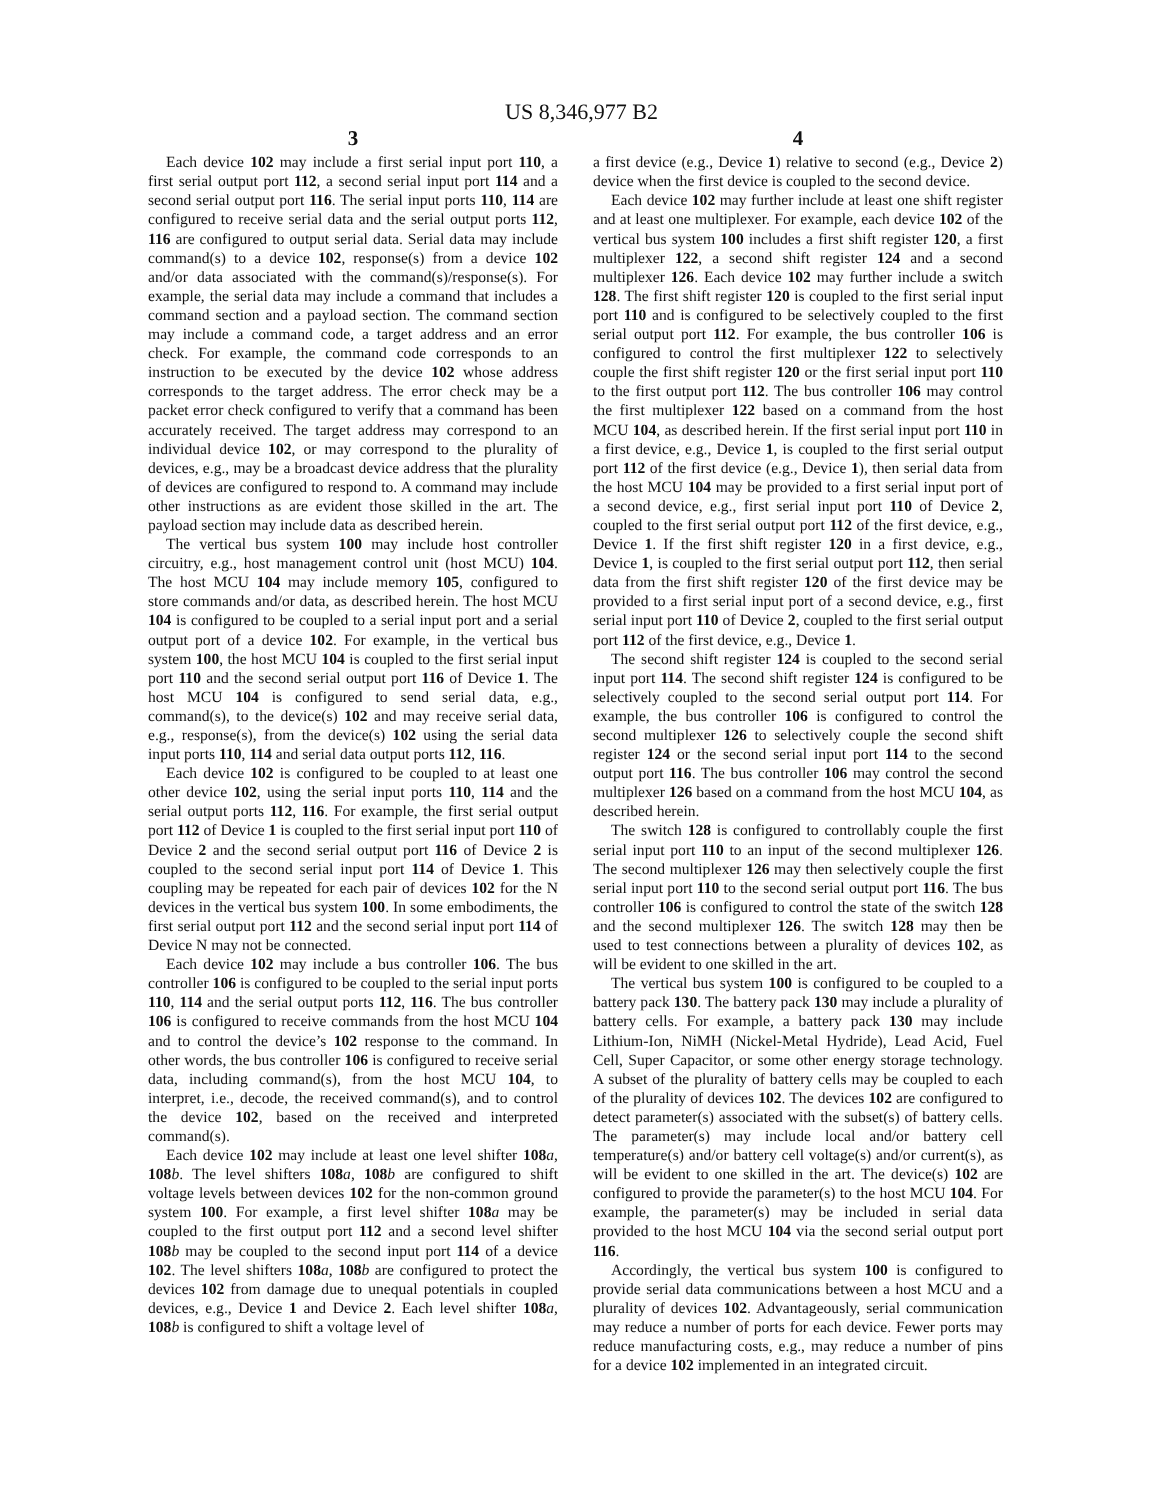US 8,346,977 B2
3
Each device 102 may include a first serial input port 110, a first serial output port 112, a second serial input port 114 and a second serial output port 116. The serial input ports 110, 114 are configured to receive serial data and the serial output ports 112, 116 are configured to output serial data. Serial data may include command(s) to a device 102, response(s) from a device 102 and/or data associated with the command(s)/response(s). For example, the serial data may include a command that includes a command section and a payload section. The command section may include a command code, a target address and an error check. For example, the command code corresponds to an instruction to be executed by the device 102 whose address corresponds to the target address. The error check may be a packet error check configured to verify that a command has been accurately received. The target address may correspond to an individual device 102, or may correspond to the plurality of devices, e.g., may be a broadcast device address that the plurality of devices are configured to respond to. A command may include other instructions as are evident those skilled in the art. The payload section may include data as described herein.
The vertical bus system 100 may include host controller circuitry, e.g., host management control unit (host MCU) 104. The host MCU 104 may include memory 105, configured to store commands and/or data, as described herein. The host MCU 104 is configured to be coupled to a serial input port and a serial output port of a device 102. For example, in the vertical bus system 100, the host MCU 104 is coupled to the first serial input port 110 and the second serial output port 116 of Device 1. The host MCU 104 is configured to send serial data, e.g., command(s), to the device(s) 102 and may receive serial data, e.g., response(s), from the device(s) 102 using the serial data input ports 110, 114 and serial data output ports 112, 116.
Each device 102 is configured to be coupled to at least one other device 102, using the serial input ports 110, 114 and the serial output ports 112, 116. For example, the first serial output port 112 of Device 1 is coupled to the first serial input port 110 of Device 2 and the second serial output port 116 of Device 2 is coupled to the second serial input port 114 of Device 1. This coupling may be repeated for each pair of devices 102 for the N devices in the vertical bus system 100. In some embodiments, the first serial output port 112 and the second serial input port 114 of Device N may not be connected.
Each device 102 may include a bus controller 106. The bus controller 106 is configured to be coupled to the serial input ports 110, 114 and the serial output ports 112, 116. The bus controller 106 is configured to receive commands from the host MCU 104 and to control the device’s 102 response to the command. In other words, the bus controller 106 is configured to receive serial data, including command(s), from the host MCU 104, to interpret, i.e., decode, the received command(s), and to control the device 102, based on the received and interpreted command(s).
Each device 102 may include at least one level shifter 108 a, 108 b. The level shifters 108 a, 108 b are configured to shift voltage levels between devices 102 for the non-common ground system 100. For example, a first level shifter 108 a may be coupled to the first output port 112 and a second level shifter 108 b may be coupled to the second input port 114 of a device 102. The level shifters 108 a, 108 b are configured to protect the devices 102 from damage due to unequal potentials in coupled devices, e.g., Device 1 and Device 2. Each level shifter 108 a, 108 b is configured to shift a voltage level of
4
a first device (e.g., Device 1) relative to second (e.g., Device 2) device when the first device is coupled to the second device.
Each device 102 may further include at least one shift register and at least one multiplexer. For example, each device 102 of the vertical bus system 100 includes a first shift register 120, a first multiplexer 122, a second shift register 124 and a second multiplexer 126. Each device 102 may further include a switch 128. The first shift register 120 is coupled to the first serial input port 110 and is configured to be selectively coupled to the first serial output port 112. For example, the bus controller 106 is configured to control the first multiplexer 122 to selectively couple the first shift register 120 or the first serial input port 110 to the first output port 112. The bus controller 106 may control the first multiplexer 122 based on a command from the host MCU 104, as described herein. If the first serial input port 110 in a first device, e.g., Device 1, is coupled to the first serial output port 112 of the first device (e.g., Device 1), then serial data from the host MCU 104 may be provided to a first serial input port of a second device, e.g., first serial input port 110 of Device 2, coupled to the first serial output port 112 of the first device, e.g., Device 1. If the first shift register 120 in a first device, e.g., Device 1, is coupled to the first serial output port 112, then serial data from the first shift register 120 of the first device may be provided to a first serial input port of a second device, e.g., first serial input port 110 of Device 2, coupled to the first serial output port 112 of the first device, e.g., Device 1.
The second shift register 124 is coupled to the second serial input port 114. The second shift register 124 is configured to be selectively coupled to the second serial output port 114. For example, the bus controller 106 is configured to control the second multiplexer 126 to selectively couple the second shift register 124 or the second serial input port 114 to the second output port 116. The bus controller 106 may control the second multiplexer 126 based on a command from the host MCU 104, as described herein.
The switch 128 is configured to controllably couple the first serial input port 110 to an input of the second multiplexer 126. The second multiplexer 126 may then selectively couple the first serial input port 110 to the second serial output port 116. The bus controller 106 is configured to control the state of the switch 128 and the second multiplexer 126. The switch 128 may then be used to test connections between a plurality of devices 102, as will be evident to one skilled in the art.
The vertical bus system 100 is configured to be coupled to a battery pack 130. The battery pack 130 may include a plurality of battery cells. For example, a battery pack 130 may include Lithium-Ion, NiMH (Nickel-Metal Hydride), Lead Acid, Fuel Cell, Super Capacitor, or some other energy storage technology. A subset of the plurality of battery cells may be coupled to each of the plurality of devices 102. The devices 102 are configured to detect parameter(s) associated with the subset(s) of battery cells. The parameter(s) may include local and/or battery cell temperature(s) and/or battery cell voltage(s) and/or current(s), as will be evident to one skilled in the art. The device(s) 102 are configured to provide the parameter(s) to the host MCU 104. For example, the parameter(s) may be included in serial data provided to the host MCU 104 via the second serial output port 116.
Accordingly, the vertical bus system 100 is configured to provide serial data communications between a host MCU and a plurality of devices 102. Advantageously, serial communication may reduce a number of ports for each device. Fewer ports may reduce manufacturing costs, e.g., may reduce a number of pins for a device 102 implemented in an integrated circuit.